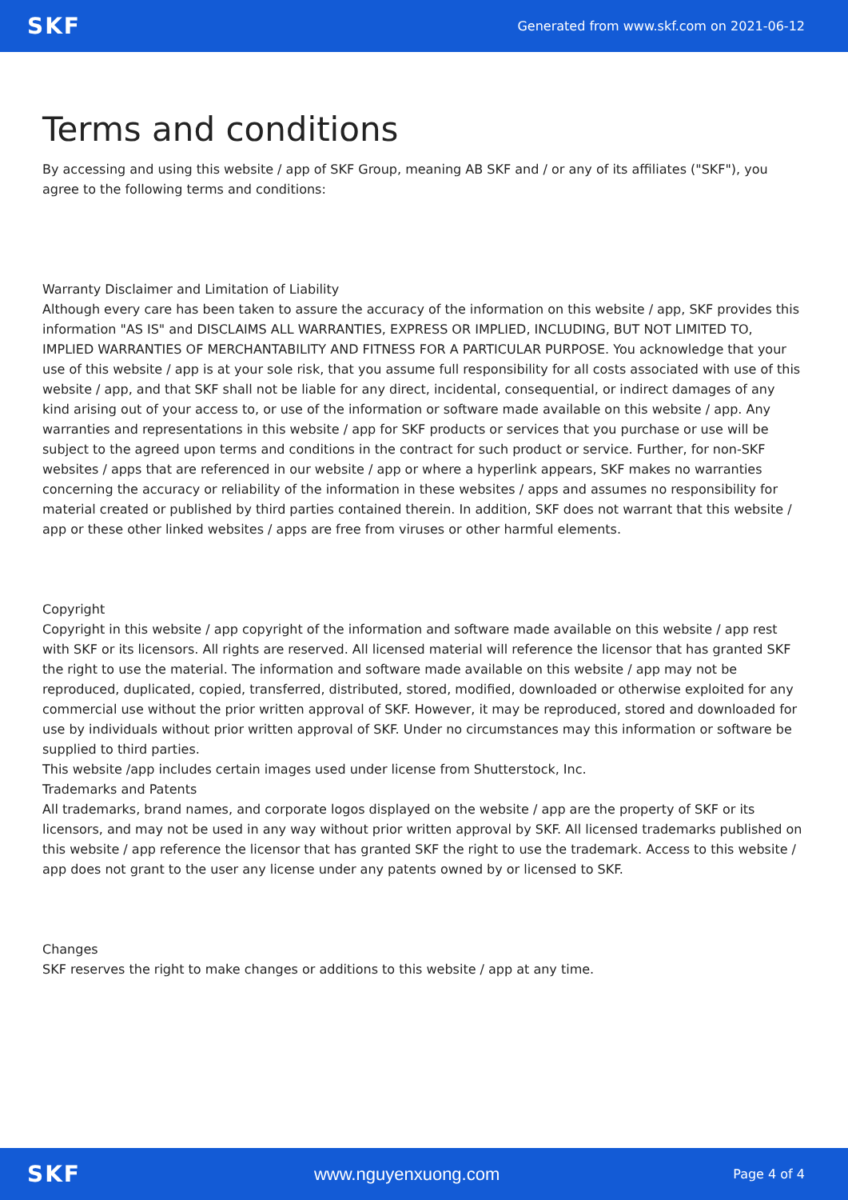SKF Generated from www.skf.com on 2021-06-12
Terms and conditions
By accessing and using this website / app of SKF Group, meaning AB SKF and / or any of its affiliates ("SKF"), you agree to the following terms and conditions:
Warranty Disclaimer and Limitation of Liability
Although every care has been taken to assure the accuracy of the information on this website / app, SKF provides this information "AS IS" and DISCLAIMS ALL WARRANTIES, EXPRESS OR IMPLIED, INCLUDING, BUT NOT LIMITED TO, IMPLIED WARRANTIES OF MERCHANTABILITY AND FITNESS FOR A PARTICULAR PURPOSE. You acknowledge that your use of this website / app is at your sole risk, that you assume full responsibility for all costs associated with use of this website / app, and that SKF shall not be liable for any direct, incidental, consequential, or indirect damages of any kind arising out of your access to, or use of the information or software made available on this website / app. Any warranties and representations in this website / app for SKF products or services that you purchase or use will be subject to the agreed upon terms and conditions in the contract for such product or service. Further, for non-SKF websites / apps that are referenced in our website / app or where a hyperlink appears, SKF makes no warranties concerning the accuracy or reliability of the information in these websites / apps and assumes no responsibility for material created or published by third parties contained therein. In addition, SKF does not warrant that this website / app or these other linked websites / apps are free from viruses or other harmful elements.
Copyright
Copyright in this website / app copyright of the information and software made available on this website / app rest with SKF or its licensors. All rights are reserved. All licensed material will reference the licensor that has granted SKF the right to use the material. The information and software made available on this website / app may not be reproduced, duplicated, copied, transferred, distributed, stored, modified, downloaded or otherwise exploited for any commercial use without the prior written approval of SKF. However, it may be reproduced, stored and downloaded for use by individuals without prior written approval of SKF. Under no circumstances may this information or software be supplied to third parties.
This website /app includes certain images used under license from Shutterstock, Inc.
Trademarks and Patents
All trademarks, brand names, and corporate logos displayed on the website / app are the property of SKF or its licensors, and may not be used in any way without prior written approval by SKF. All licensed trademarks published on this website / app reference the licensor that has granted SKF the right to use the trademark. Access to this website / app does not grant to the user any license under any patents owned by or licensed to SKF.
Changes
SKF reserves the right to make changes or additions to this website / app at any time.
SKF www.nguyenxuong.com Page 4 of 4